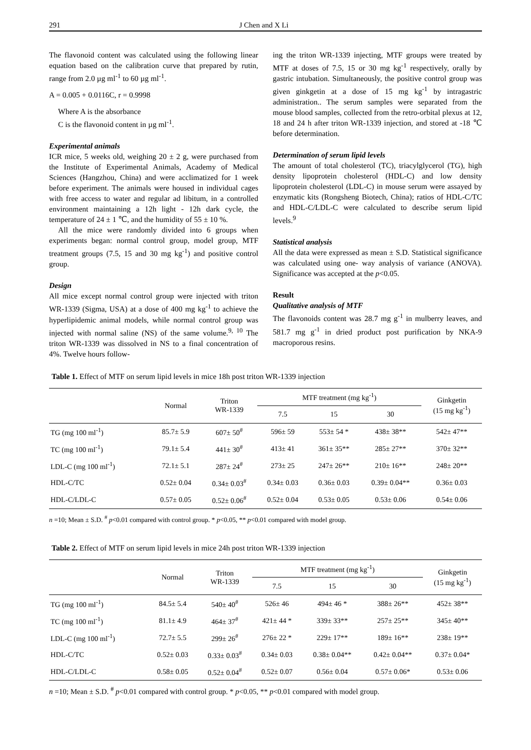291 J Chen and X Li
The flavonoid content was calculated using the following linear equation based on the calibration curve that prepared by rutin, range from 2.0 µg ml<sup>-1</sup> to 60 µg ml<sup>-1</sup>.
A = 0.005 + 0.0116C, r = 0.9998
Where A is the absorbance
C is the flavonoid content in µg ml<sup>-1</sup>.
Experimental animals
ICR mice, 5 weeks old, weighing 20 ± 2 g, were purchased from the Institute of Experimental Animals, Academy of Medical Sciences (Hangzhou, China) and were acclimatized for 1 week before experiment. The animals were housed in individual cages with free access to water and regular ad libitum, in a controlled environment maintaining a 12h light - 12h dark cycle, the temperature of 24 ± 1 ℃, and the humidity of 55 ± 10 %.
All the mice were randomly divided into 6 groups when experiments began: normal control group, model group, MTF treatment groups (7.5, 15 and 30 mg kg<sup>-1</sup>) and positive control group.
Design
All mice except normal control group were injected with triton WR-1339 (Sigma, USA) at a dose of 400 mg kg<sup>-1</sup> to achieve the hyperlipidemic animal models, while normal control group was injected with normal saline (NS) of the same volume.<sup>9, 10</sup> The triton WR-1339 was dissolved in NS to a final concentration of 4%. Twelve hours follow-
ing the triton WR-1339 injecting, MTF groups were treated by MTF at doses of 7.5, 15 or 30 mg kg<sup>-1</sup> respectively, orally by gastric intubation. Simultaneously, the positive control group was given ginkgetin at a dose of 15 mg kg<sup>-1</sup> by intragastric administration.. The serum samples were separated from the mouse blood samples, collected from the retro-orbital plexus at 12, 18 and 24 h after triton WR-1339 injection, and stored at -18 ℃ before determination.
Determination of serum lipid levels
The amount of total cholesterol (TC), triacylglycerol (TG), high density lipoprotein cholesterol (HDL-C) and low density lipoprotein cholesterol (LDL-C) in mouse serum were assayed by enzymatic kits (Rongsheng Biotech, China); ratios of HDL-C/TC and HDL-C/LDL-C were calculated to describe serum lipid levels.<sup>9</sup>
Statistical analysis
All the data were expressed as mean ± S.D. Statistical significance was calculated using one- way analysis of variance (ANOVA). Significance was accepted at the p<0.05.
Result
Qualitative analysis of MTF
The flavonoids content was 28.7 mg g<sup>-1</sup> in mulberry leaves, and 581.7 mg g<sup>-1</sup> in dried product post purification by NKA-9 macroporous resins.
Table 1. Effect of MTF on serum lipid levels in mice 18h post triton WR-1339 injection
| | Normal | Triton WR-1339 | MTF treatment (mg kg<sup>-1</sup>) | | | Ginkgetin (15 mg kg<sup>-1</sup>) |
| --- | --- | --- | --- | --- | --- | --- |
| | | | 7.5 | 15 | 30 | |
| TG (mg 100 ml<sup>-1</sup>) | 85.7± 5.9 | 607± 50<sup>#</sup> | 596± 59 | 553± 54 * | 438± 38** | 542± 47** |
| TC (mg 100 ml<sup>-1</sup>) | 79.1± 5.4 | 441± 30<sup>#</sup> | 413± 41 | 361± 35** | 285± 27** | 370± 32** |
| LDL-C (mg 100 ml<sup>-1</sup>) | 72.1± 5.1 | 287± 24<sup>#</sup> | 273± 25 | 247± 26** | 210± 16** | 248± 20** |
| HDL-C/TC | 0.52± 0.04 | 0.34± 0.03<sup>#</sup> | 0.34± 0.03 | 0.36± 0.03 | 0.39± 0.04** | 0.36± 0.03 |
| HDL-C/LDL-C | 0.57± 0.05 | 0.52± 0.06<sup>#</sup> | 0.52± 0.04 | 0.53± 0.05 | 0.53± 0.06 | 0.54± 0.06 |
n =10; Mean ± S.D. <sup>#</sup> p<0.01 compared with control group. * p<0.05, ** p<0.01 compared with model group.
Table 2. Effect of MTF on serum lipid levels in mice 24h post triton WR-1339 injection
| | Normal | Triton WR-1339 | MTF treatment (mg kg<sup>-1</sup>) | | | Ginkgetin (15 mg kg<sup>-1</sup>) |
| --- | --- | --- | --- | --- | --- | --- |
| | | | 7.5 | 15 | 30 | |
| TG (mg 100 ml<sup>-1</sup>) | 84.5± 5.4 | 540± 40<sup>#</sup> | 526± 46 | 494± 46 * | 388± 26** | 452± 38** |
| TC (mg 100 ml<sup>-1</sup>) | 81.1± 4.9 | 464± 37<sup>#</sup> | 421± 44 * | 339± 33** | 257± 25** | 345± 40** |
| LDL-C (mg 100 ml<sup>-1</sup>) | 72.7± 5.5 | 299± 26<sup>#</sup> | 276± 22 * | 229± 17** | 189± 16** | 238± 19** |
| HDL-C/TC | 0.52± 0.03 | 0.33± 0.03<sup>#</sup> | 0.34± 0.03 | 0.38± 0.04** | 0.42± 0.04** | 0.37± 0.04* |
| HDL-C/LDL-C | 0.58± 0.05 | 0.52± 0.04<sup>#</sup> | 0.52± 0.07 | 0.56± 0.04 | 0.57± 0.06* | 0.53± 0.06 |
n =10; Mean ± S.D. <sup>#</sup> p<0.01 compared with control group. * p<0.05, ** p<0.01 compared with model group.